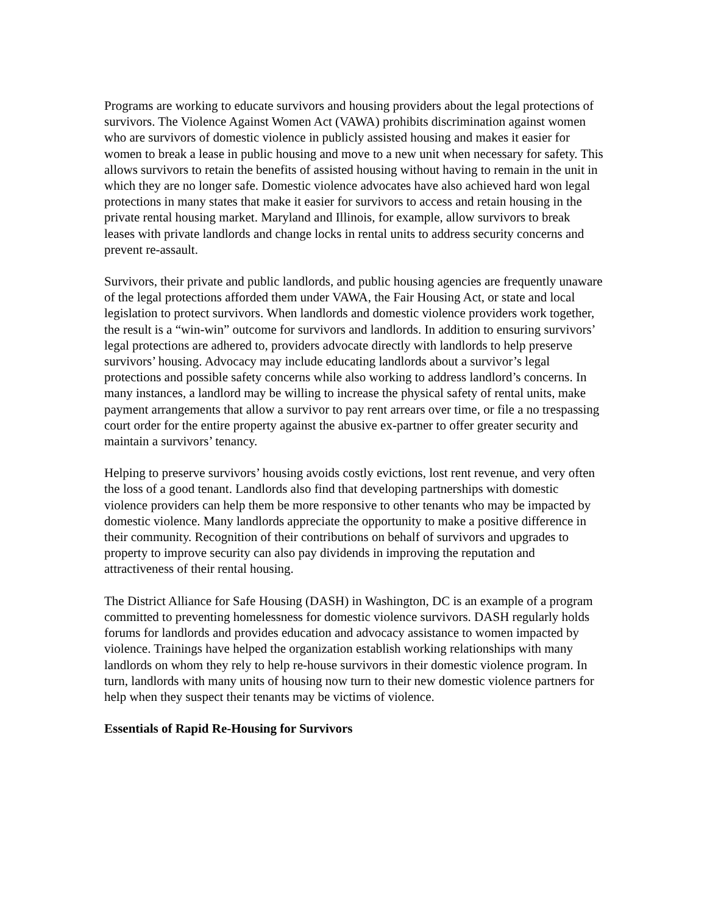Programs are working to educate survivors and housing providers about the legal protections of survivors. The Violence Against Women Act (VAWA) prohibits discrimination against women who are survivors of domestic violence in publicly assisted housing and makes it easier for women to break a lease in public housing and move to a new unit when necessary for safety. This allows survivors to retain the benefits of assisted housing without having to remain in the unit in which they are no longer safe. Domestic violence advocates have also achieved hard won legal protections in many states that make it easier for survivors to access and retain housing in the private rental housing market. Maryland and Illinois, for example, allow survivors to break leases with private landlords and change locks in rental units to address security concerns and prevent re-assault.
Survivors, their private and public landlords, and public housing agencies are frequently unaware of the legal protections afforded them under VAWA, the Fair Housing Act, or state and local legislation to protect survivors. When landlords and domestic violence providers work together, the result is a “win-win” outcome for survivors and landlords. In addition to ensuring survivors’ legal protections are adhered to, providers advocate directly with landlords to help preserve survivors’ housing. Advocacy may include educating landlords about a survivor’s legal protections and possible safety concerns while also working to address landlord’s concerns. In many instances, a landlord may be willing to increase the physical safety of rental units, make payment arrangements that allow a survivor to pay rent arrears over time, or file a no trespassing court order for the entire property against the abusive ex-partner to offer greater security and maintain a survivors’ tenancy.
Helping to preserve survivors’ housing avoids costly evictions, lost rent revenue, and very often the loss of a good tenant. Landlords also find that developing partnerships with domestic violence providers can help them be more responsive to other tenants who may be impacted by domestic violence. Many landlords appreciate the opportunity to make a positive difference in their community. Recognition of their contributions on behalf of survivors and upgrades to property to improve security can also pay dividends in improving the reputation and attractiveness of their rental housing.
The District Alliance for Safe Housing (DASH) in Washington, DC is an example of a program committed to preventing homelessness for domestic violence survivors. DASH regularly holds forums for landlords and provides education and advocacy assistance to women impacted by violence. Trainings have helped the organization establish working relationships with many landlords on whom they rely to help re-house survivors in their domestic violence program. In turn, landlords with many units of housing now turn to their new domestic violence partners for help when they suspect their tenants may be victims of violence.
Essentials of Rapid Re-Housing for Survivors